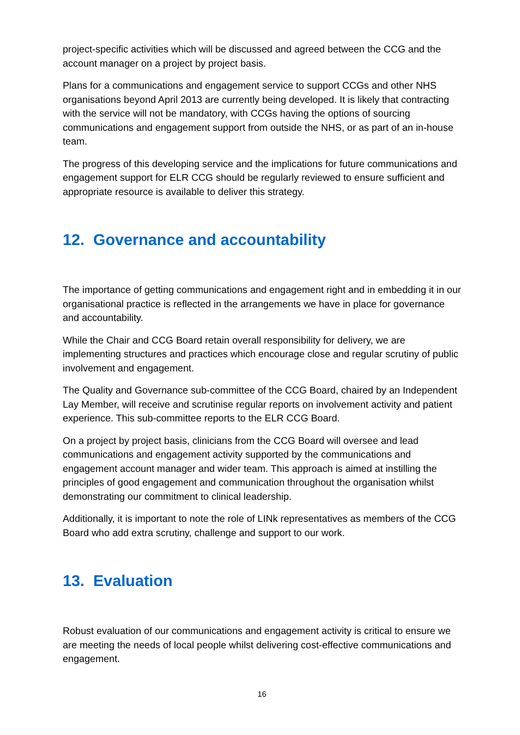project-specific activities which will be discussed and agreed between the CCG and the account manager on a project by project basis.
Plans for a communications and engagement service to support CCGs and other NHS organisations beyond April 2013 are currently being developed. It is likely that contracting with the service will not be mandatory, with CCGs having the options of sourcing communications and engagement support from outside the NHS, or as part of an in-house team.
The progress of this developing service and the implications for future communications and engagement support for ELR CCG should be regularly reviewed to ensure sufficient and appropriate resource is available to deliver this strategy.
12. Governance and accountability
The importance of getting communications and engagement right and in embedding it in our organisational practice is reflected in the arrangements we have in place for governance and accountability.
While the Chair and CCG Board retain overall responsibility for delivery, we are implementing structures and practices which encourage close and regular scrutiny of public involvement and engagement.
The Quality and Governance sub-committee of the CCG Board, chaired by an Independent Lay Member, will receive and scrutinise regular reports on involvement activity and patient experience. This sub-committee reports to the ELR CCG Board.
On a project by project basis, clinicians from the CCG Board will oversee and lead communications and engagement activity supported by the communications and engagement account manager and wider team. This approach is aimed at instilling the principles of good engagement and communication throughout the organisation whilst demonstrating our commitment to clinical leadership.
Additionally, it is important to note the role of LINk representatives as members of the CCG Board who add extra scrutiny, challenge and support to our work.
13. Evaluation
Robust evaluation of our communications and engagement activity is critical to ensure we are meeting the needs of local people whilst delivering cost-effective communications and engagement.
16